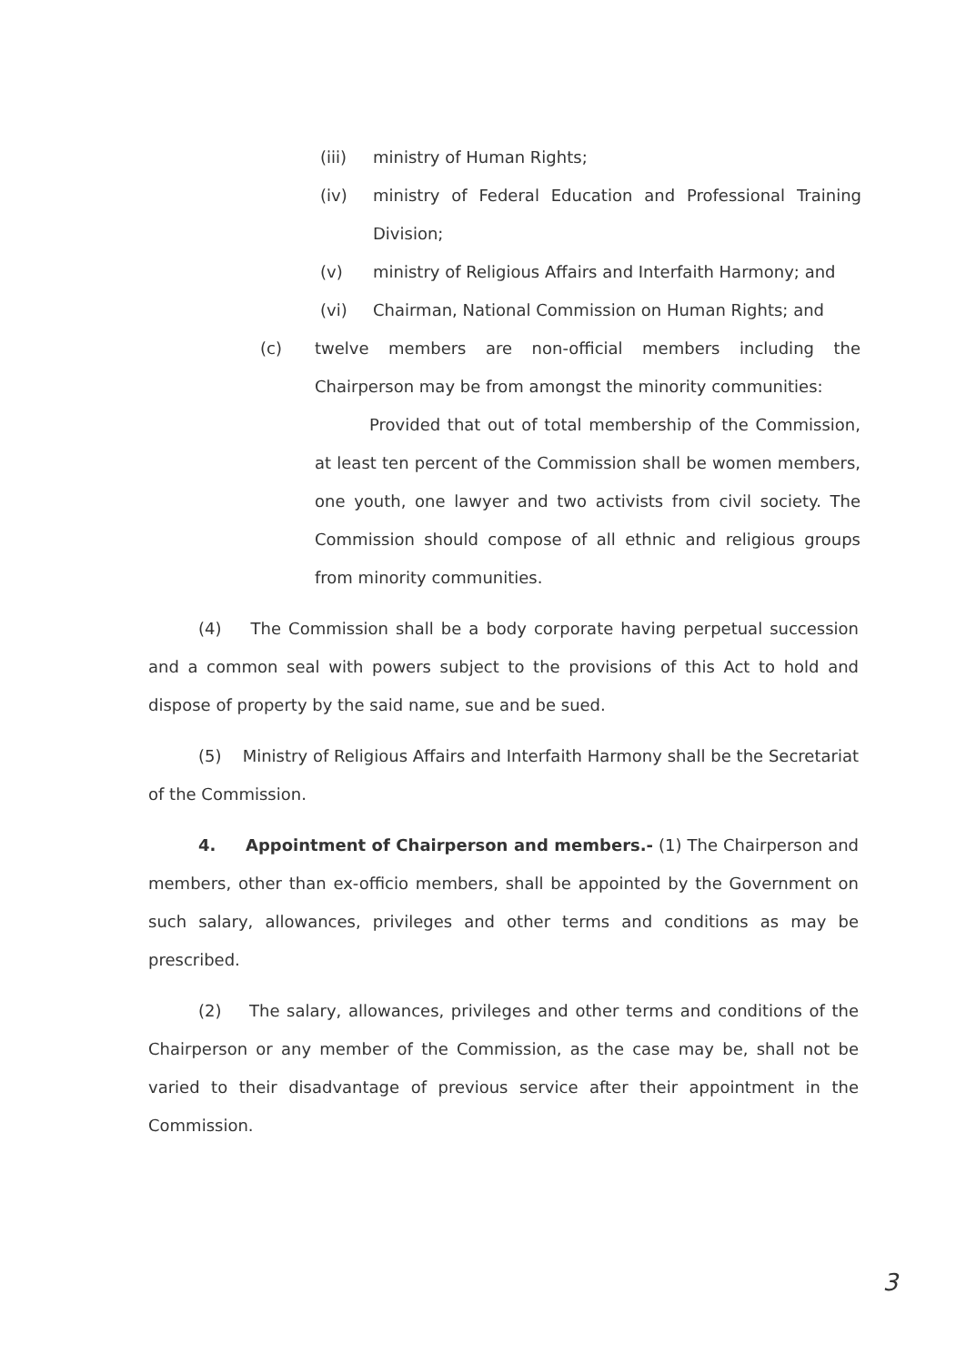(iii) ministry of Human Rights;
(iv) ministry of Federal Education and Professional Training Division;
(v) ministry of Religious Affairs and Interfaith Harmony; and
(vi) Chairman, National Commission on Human Rights; and
(c) twelve members are non-official members including the Chairperson may be from amongst the minority communities:
Provided that out of total membership of the Commission, at least ten percent of the Commission shall be women members, one youth, one lawyer and two activists from civil society. The Commission should compose of all ethnic and religious groups from minority communities.
(4) The Commission shall be a body corporate having perpetual succession and a common seal with powers subject to the provisions of this Act to hold and dispose of property by the said name, sue and be sued.
(5) Ministry of Religious Affairs and Interfaith Harmony shall be the Secretariat of the Commission.
4. Appointment of Chairperson and members.- (1) The Chairperson and members, other than ex-officio members, shall be appointed by the Government on such salary, allowances, privileges and other terms and conditions as may be prescribed.
(2) The salary, allowances, privileges and other terms and conditions of the Chairperson or any member of the Commission, as the case may be, shall not be varied to their disadvantage of previous service after their appointment in the Commission.
3